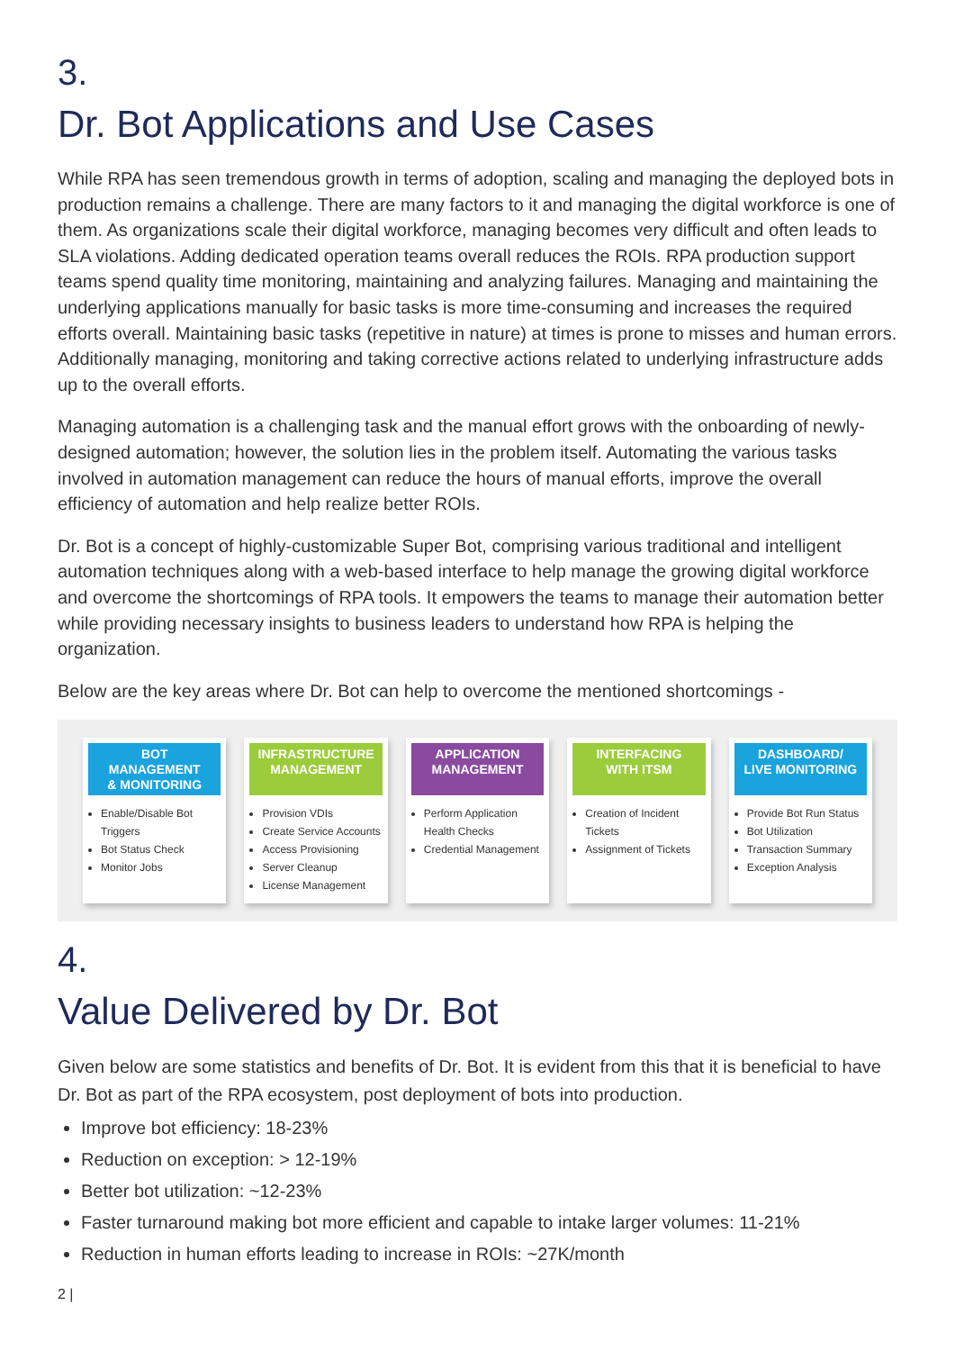3.
Dr. Bot Applications and Use Cases
While RPA has seen tremendous growth in terms of adoption, scaling and managing the deployed bots in production remains a challenge. There are many factors to it and managing the digital workforce is one of them. As organizations scale their digital workforce, managing becomes very difficult and often leads to SLA violations. Adding dedicated operation teams overall reduces the ROIs. RPA production support teams spend quality time monitoring, maintaining and analyzing failures. Managing and maintaining the underlying applications manually for basic tasks is more time-consuming and increases the required efforts overall. Maintaining basic tasks (repetitive in nature) at times is prone to misses and human errors. Additionally managing, monitoring and taking corrective actions related to underlying infrastructure adds up to the overall efforts.
Managing automation is a challenging task and the manual effort grows with the onboarding of newly-designed automation; however, the solution lies in the problem itself. Automating the various tasks involved in automation management can reduce the hours of manual efforts, improve the overall efficiency of automation and help realize better ROIs.
Dr. Bot is a concept of highly-customizable Super Bot, comprising various traditional and intelligent automation techniques along with a web-based interface to help manage the growing digital workforce and overcome the shortcomings of RPA tools. It empowers the teams to manage their automation better while providing necessary insights to business leaders to understand how RPA is helping the organization.
Below are the key areas where Dr. Bot can help to overcome the mentioned shortcomings -
BOT
MANAGEMENT
& MONITORING
Enable/Disable Bot Triggers
Bot Status Check
Monitor Jobs
INFRASTRUCTURE
MANAGEMENT
Provision VDIs
Create Service Accounts
Access Provisioning
Server Cleanup
License Management
APPLICATION
MANAGEMENT
Perform Application Health Checks
Credential Management
INTERFACING
WITH ITSM
Creation of Incident Tickets
Assignment of Tickets
DASHBOARD/
LIVE MONITORING
Provide Bot Run Status
Bot Utilization
Transaction Summary
Exception Analysis
4.
Value Delivered by Dr. Bot
Given below are some statistics and benefits of Dr. Bot. It is evident from this that it is beneficial to have Dr. Bot as part of the RPA ecosystem, post deployment of bots into production.
Improve bot efficiency: 18-23%
Reduction on exception: > 12-19%
Better bot utilization: ~12-23%
Faster turnaround making bot more efficient and capable to intake larger volumes: 11-21%
Reduction in human efforts leading to increase in ROIs: ~27K/month
2 |